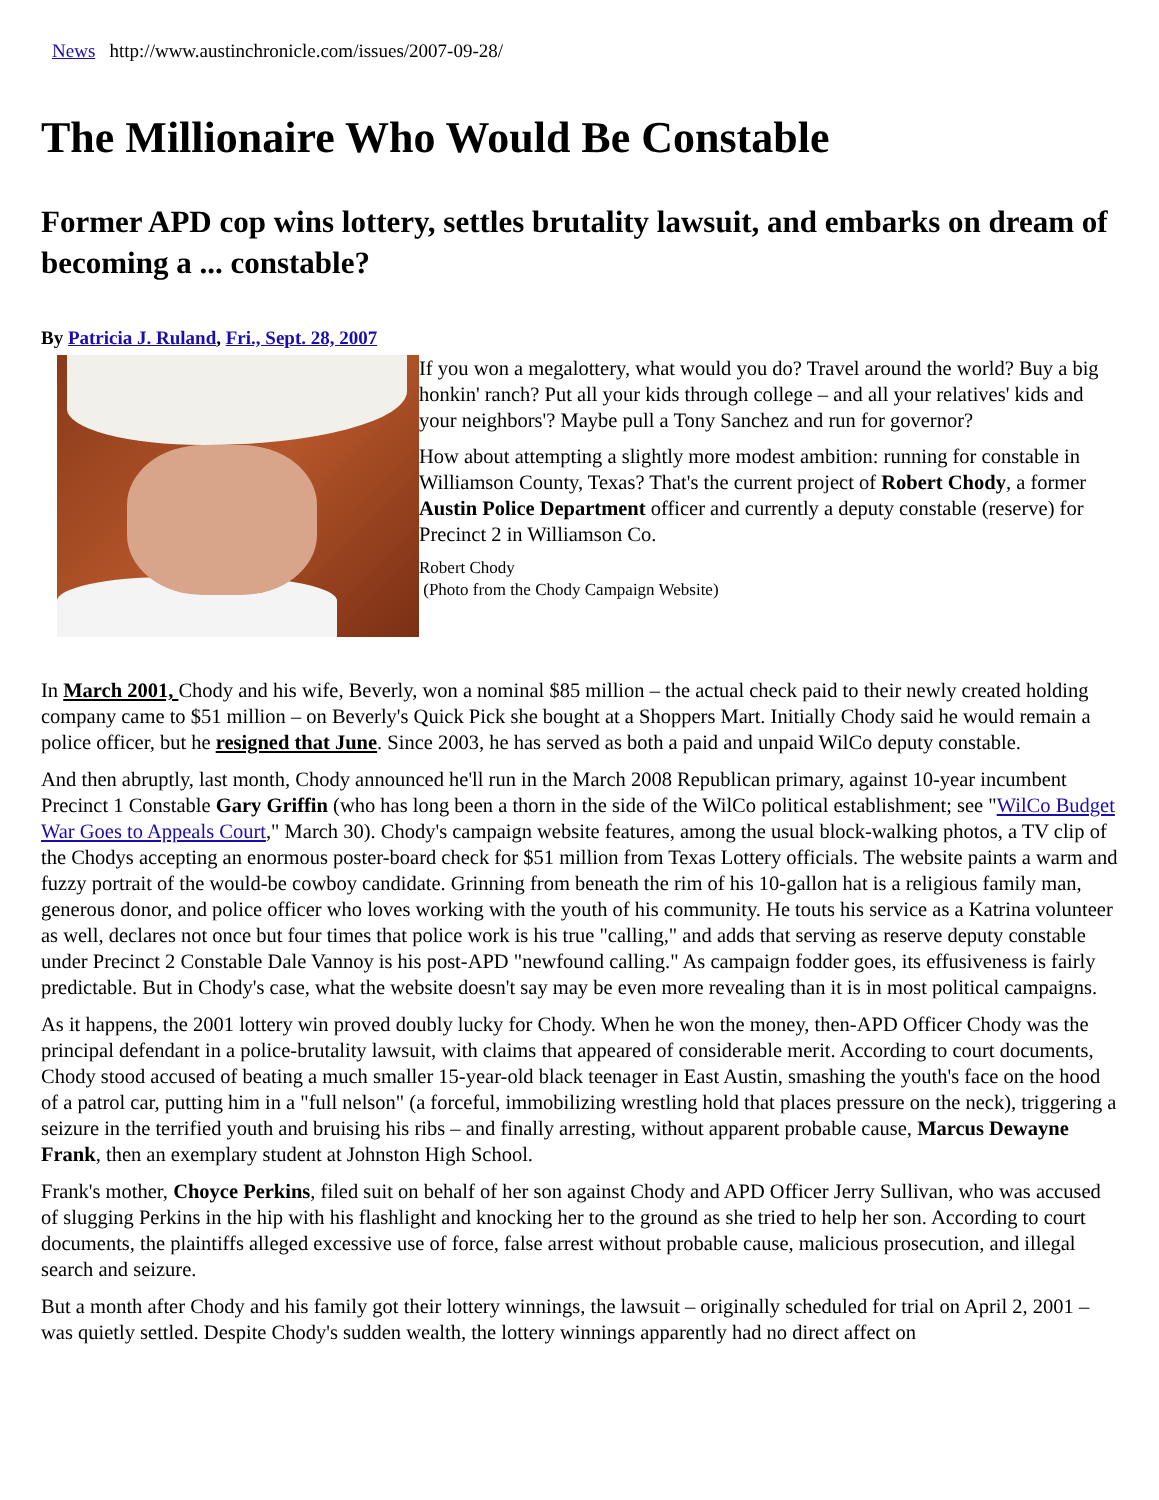News http://www.austinchronicle.com/issues/2007-09-28/
The Millionaire Who Would Be Constable
Former APD cop wins lottery, settles brutality lawsuit, and embarks on dream of becoming a ... constable?
By Patricia J. Ruland, Fri., Sept. 28, 2007
If you won a megalottery, what would you do? Travel around the world? Buy a big honkin' ranch? Put all your kids through college – and all your relatives' kids and your neighbors'? Maybe pull a Tony Sanchez and run for governor?
How about attempting a slightly more modest ambition: running for constable in Williamson County, Texas? That's the current project of Robert Chody, a former Austin Police Department officer and currently a deputy constable (reserve) for Precinct 2 in Williamson Co.
Robert Chody
(Photo from the Chody Campaign Website)
In March 2001, Chody and his wife, Beverly, won a nominal $85 million – the actual check paid to their newly created holding company came to $51 million – on Beverly's Quick Pick she bought at a Shoppers Mart. Initially Chody said he would remain a police officer, but he resigned that June. Since 2003, he has served as both a paid and unpaid WilCo deputy constable.
And then abruptly, last month, Chody announced he'll run in the March 2008 Republican primary, against 10-year incumbent Precinct 1 Constable Gary Griffin (who has long been a thorn in the side of the WilCo political establishment; see "WilCo Budget War Goes to Appeals Court," March 30). Chody's campaign website features, among the usual block-walking photos, a TV clip of the Chodys accepting an enormous poster-board check for $51 million from Texas Lottery officials. The website paints a warm and fuzzy portrait of the would-be cowboy candidate. Grinning from beneath the rim of his 10-gallon hat is a religious family man, generous donor, and police officer who loves working with the youth of his community. He touts his service as a Katrina volunteer as well, declares not once but four times that police work is his true "calling," and adds that serving as reserve deputy constable under Precinct 2 Constable Dale Vannoy is his post-APD "newfound calling." As campaign fodder goes, its effusiveness is fairly predictable. But in Chody's case, what the website doesn't say may be even more revealing than it is in most political campaigns.
As it happens, the 2001 lottery win proved doubly lucky for Chody. When he won the money, then-APD Officer Chody was the principal defendant in a police-brutality lawsuit, with claims that appeared of considerable merit. According to court documents, Chody stood accused of beating a much smaller 15-year-old black teenager in East Austin, smashing the youth's face on the hood of a patrol car, putting him in a "full nelson" (a forceful, immobilizing wrestling hold that places pressure on the neck), triggering a seizure in the terrified youth and bruising his ribs – and finally arresting, without apparent probable cause, Marcus Dewayne Frank, then an exemplary student at Johnston High School.
Frank's mother, Choyce Perkins, filed suit on behalf of her son against Chody and APD Officer Jerry Sullivan, who was accused of slugging Perkins in the hip with his flashlight and knocking her to the ground as she tried to help her son. According to court documents, the plaintiffs alleged excessive use of force, false arrest without probable cause, malicious prosecution, and illegal search and seizure.
But a month after Chody and his family got their lottery winnings, the lawsuit – originally scheduled for trial on April 2, 2001 – was quietly settled. Despite Chody's sudden wealth, the lottery winnings apparently had no direct affect on